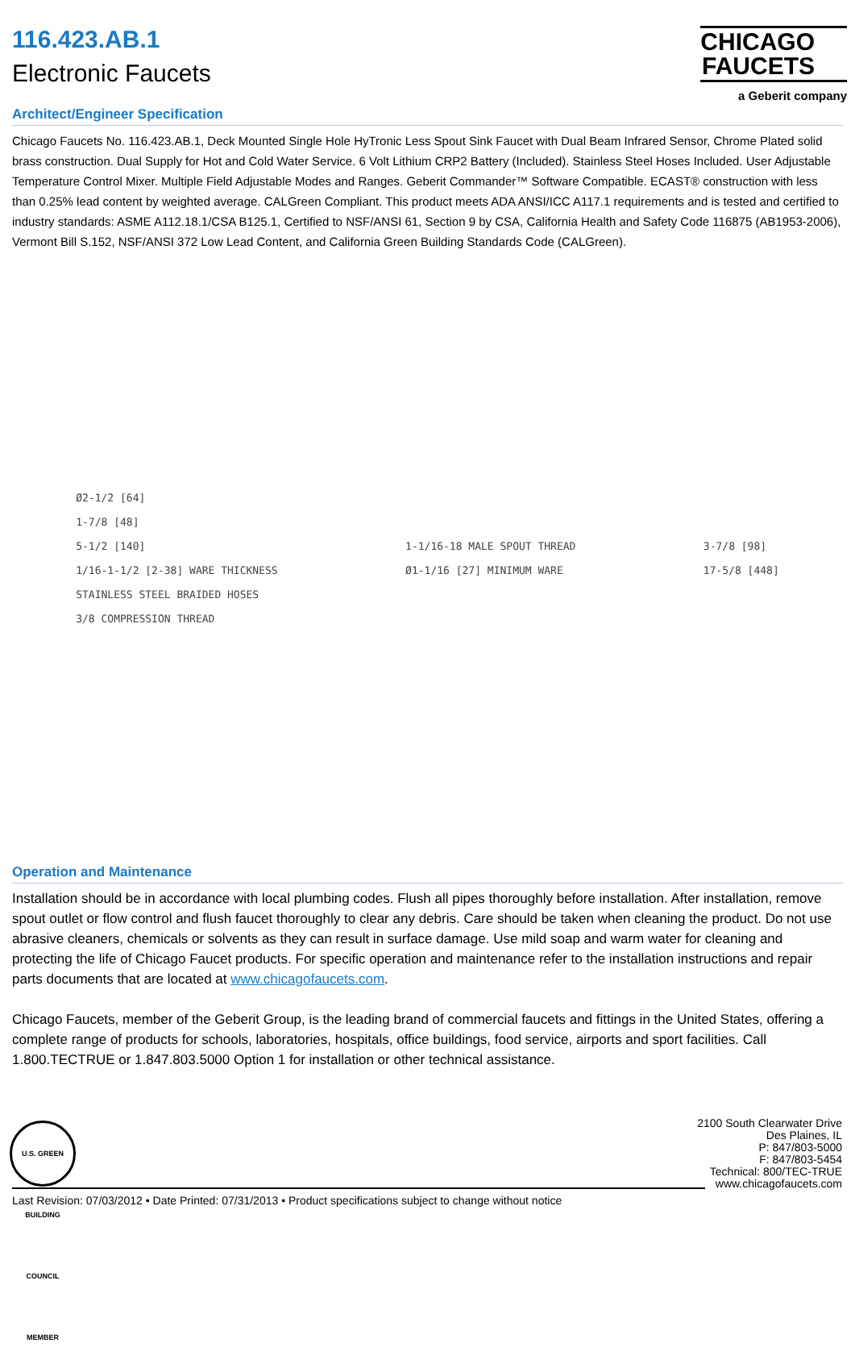116.423.AB.1
Electronic Faucets
CHICAGO
FAUCETS
a Geberit company
Architect/Engineer Specification
Chicago Faucets No. 116.423.AB.1, Deck Mounted Single Hole HyTronic Less Spout Sink Faucet with Dual Beam Infrared Sensor, Chrome Plated solid brass construction. Dual Supply for Hot and Cold Water Service. 6 Volt Lithium CRP2 Battery (Included). Stainless Steel Hoses Included. User Adjustable Temperature Control Mixer. Multiple Field Adjustable Modes and Ranges. Geberit Commander™ Software Compatible. ECAST® construction with less than 0.25% lead content by weighted average. CALGreen Compliant. This product meets ADA ANSI/ICC A117.1 requirements and is tested and certified to industry standards: ASME A112.18.1/CSA B125.1, Certified to NSF/ANSI 61, Section 9 by CSA, California Health and Safety Code 116875 (AB1953-2006), Vermont Bill S.152, NSF/ANSI 372 Low Lead Content, and California Green Building Standards Code (CALGreen).
Ø2-1/2 [64]
1-7/8 [48]
5-1/2 [140]
1/16-1-1/2 [2-38] WARE THICKNESS
STAINLESS STEEL BRAIDED HOSES
3/8 COMPRESSION THREAD
1-1/16-18 MALE SPOUT THREAD
Ø1-1/16 [27] MINIMUM WARE
3-7/8 [98]
17-5/8 [448]
Operation and Maintenance
Installation should be in accordance with local plumbing codes. Flush all pipes thoroughly before installation. After installation, remove spout outlet or flow control and flush faucet thoroughly to clear any debris. Care should be taken when cleaning the product. Do not use abrasive cleaners, chemicals or solvents as they can result in surface damage. Use mild soap and warm water for cleaning and protecting the life of Chicago Faucet products. For specific operation and maintenance refer to the installation instructions and repair parts documents that are located at www.chicagofaucets.com.
Chicago Faucets, member of the Geberit Group, is the leading brand of commercial faucets and fittings in the United States, offering a complete range of products for schools, laboratories, hospitals, office buildings, food service, airports and sport facilities. Call 1.800.TECTRUE or 1.847.803.5000 Option 1 for installation or other technical assistance.
U.S. GREEN BUILDING COUNCIL MEMBER
2100 South Clearwater Drive
Des Plaines, IL
P: 847/803-5000
F: 847/803-5454
Technical: 800/TEC-TRUE
www.chicagofaucets.com
Last Revision: 07/03/2012 • Date Printed: 07/31/2013 • Product specifications subject to change without notice